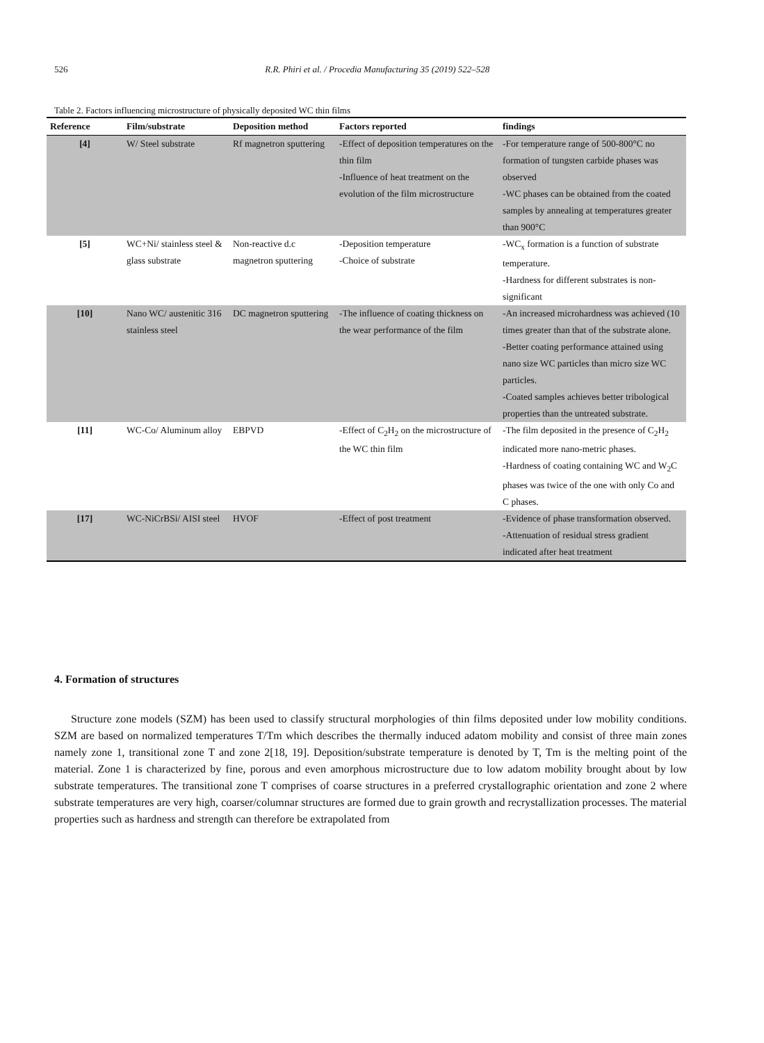526 R.R. Phiri et al. / Procedia Manufacturing 35 (2019) 522–528
Table 2. Factors influencing microstructure of physically deposited WC thin films
| Reference | Film/substrate | Deposition method | Factors reported | findings |
| --- | --- | --- | --- | --- |
| [4] | W/ Steel substrate | Rf magnetron sputtering | -Effect of deposition temperatures on the thin film -Influence of heat treatment on the evolution of the film microstructure | -For temperature range of 500-800°C no formation of tungsten carbide phases was observed -WC phases can be obtained from the coated samples by annealing at temperatures greater than 900°C |
| [5] | WC+Ni/ stainless steel & glass substrate | Non-reactive d.c magnetron sputtering | -Deposition temperature -Choice of substrate | -WC<sub>x</sub> formation is a function of substrate temperature. -Hardness for different substrates is non-significant |
| [10] | Nano WC/ austenitic 316 stainless steel | DC magnetron sputtering | -The influence of coating thickness on the wear performance of the film | -An increased microhardness was achieved (10 times greater than that of the substrate alone. -Better coating performance attained using nano size WC particles than micro size WC particles. -Coated samples achieves better tribological properties than the untreated substrate. |
| [11] | WC-Co/ Aluminum alloy | EBPVD | -Effect of C<sub>2</sub>H<sub>2</sub> on the microstructure of the WC thin film | -The film deposited in the presence of C<sub>2</sub>H<sub>2</sub> indicated more nano-metric phases. -Hardness of coating containing WC and W<sub>2</sub>C phases was twice of the one with only Co and C phases. |
| [17] | WC-NiCrBSi/ AISI steel | HVOF | -Effect of post treatment | -Evidence of phase transformation observed. -Attenuation of residual stress gradient indicated after heat treatment |
4. Formation of structures
Structure zone models (SZM) has been used to classify structural morphologies of thin films deposited under low mobility conditions. SZM are based on normalized temperatures T/Tm which describes the thermally induced adatom mobility and consist of three main zones namely zone 1, transitional zone T and zone 2[18, 19]. Deposition/substrate temperature is denoted by T, Tm is the melting point of the material. Zone 1 is characterized by fine, porous and even amorphous microstructure due to low adatom mobility brought about by low substrate temperatures. The transitional zone T comprises of coarse structures in a preferred crystallographic orientation and zone 2 where substrate temperatures are very high, coarser/columnar structures are formed due to grain growth and recrystallization processes. The material properties such as hardness and strength can therefore be extrapolated from